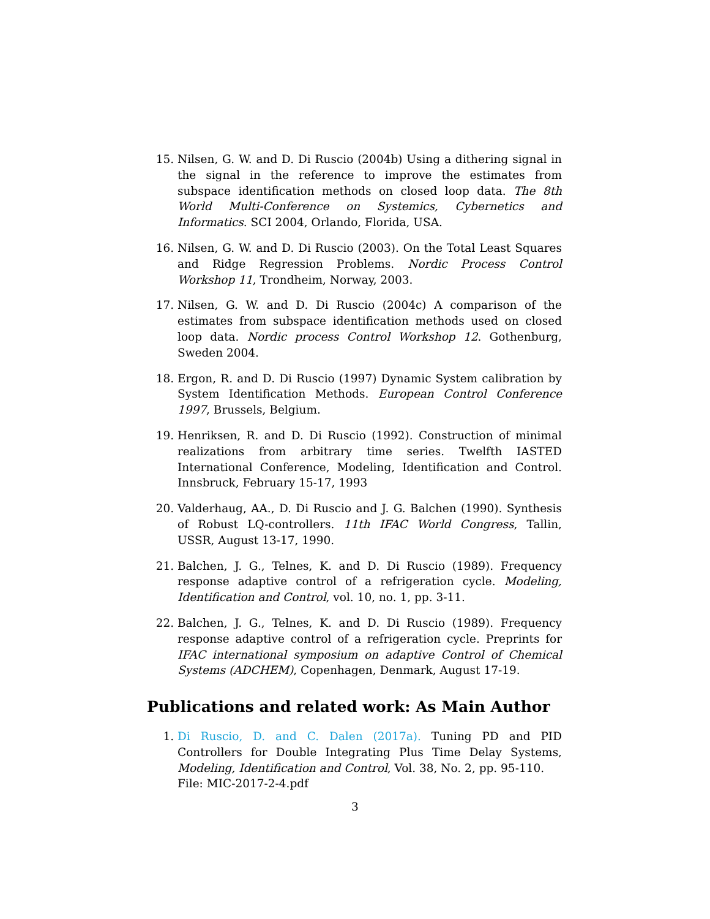15. Nilsen, G. W. and D. Di Ruscio (2004b) Using a dithering signal in the signal in the reference to improve the estimates from subspace identification methods on closed loop data. The 8th World Multi-Conference on Systemics, Cybernetics and Informatics. SCI 2004, Orlando, Florida, USA.
16. Nilsen, G. W. and D. Di Ruscio (2003). On the Total Least Squares and Ridge Regression Problems. Nordic Process Control Workshop 11, Trondheim, Norway, 2003.
17. Nilsen, G. W. and D. Di Ruscio (2004c) A comparison of the estimates from subspace identification methods used on closed loop data. Nordic process Control Workshop 12. Gothenburg, Sweden 2004.
18. Ergon, R. and D. Di Ruscio (1997) Dynamic System calibration by System Identification Methods. European Control Conference 1997, Brussels, Belgium.
19. Henriksen, R. and D. Di Ruscio (1992). Construction of minimal realizations from arbitrary time series. Twelfth IASTED International Conference, Modeling, Identification and Control. Innsbruck, February 15-17, 1993
20. Valderhaug, AA., D. Di Ruscio and J. G. Balchen (1990). Synthesis of Robust LQ-controllers. 11th IFAC World Congress, Tallin, USSR, August 13-17, 1990.
21. Balchen, J. G., Telnes, K. and D. Di Ruscio (1989). Frequency response adaptive control of a refrigeration cycle. Modeling, Identification and Control, vol. 10, no. 1, pp. 3-11.
22. Balchen, J. G., Telnes, K. and D. Di Ruscio (1989). Frequency response adaptive control of a refrigeration cycle. Preprints for IFAC international symposium on adaptive Control of Chemical Systems (ADCHEM), Copenhagen, Denmark, August 17-19.
Publications and related work: As Main Author
1. Di Ruscio, D. and C. Dalen (2017a). Tuning PD and PID Controllers for Double Integrating Plus Time Delay Systems, Modeling, Identification and Control, Vol. 38, No. 2, pp. 95-110.
File: MIC-2017-2-4.pdf
3